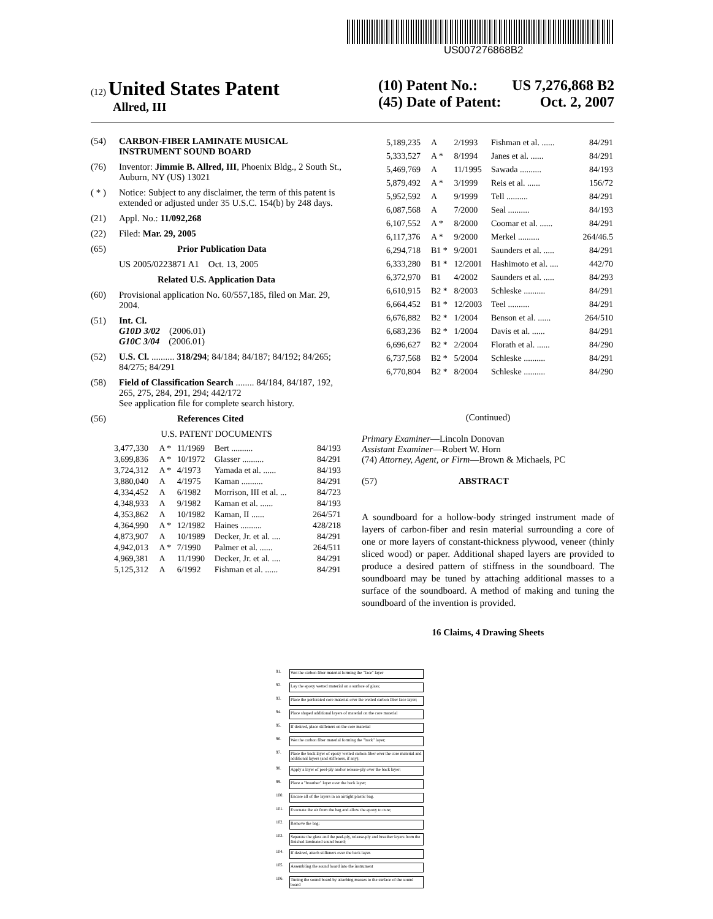US007276868B2
(12) United States Patent
Allred, III
(10) Patent No.: US 7,276,868 B2
(45) Date of Patent: Oct. 2, 2007
(54) CARBON-FIBER LAMINATE MUSICAL INSTRUMENT SOUND BOARD
(76) Inventor: Jimmie B. Allred, III, Phoenix Bldg., 2 South St., Auburn, NY (US) 13021
( * ) Notice: Subject to any disclaimer, the term of this patent is extended or adjusted under 35 U.S.C. 154(b) by 248 days.
(21) Appl. No.: 11/092,268
(22) Filed: Mar. 29, 2005
(65) Prior Publication Data
US 2005/0223871 A1 Oct. 13, 2005
Related U.S. Application Data
(60) Provisional application No. 60/557,185, filed on Mar. 29, 2004.
(51) Int. Cl.
G10D 3/02 (2006.01)
G10C 3/04 (2006.01)
(52) U.S. Cl. .......... 318/294; 84/184; 84/187; 84/192; 84/265; 84/275; 84/291
(58) Field of Classification Search ........ 84/184, 84/187, 192, 265, 275, 284, 291, 294; 442/172
See application file for complete search history.
(56) References Cited
U.S. PATENT DOCUMENTS
| 3,477,330 | A * | 11/1969 | Bert .......... | 84/193 |
| 3,699,836 | A * | 10/1972 | Glasser .......... | 84/291 |
| 3,724,312 | A * | 4/1973 | Yamada et al. ...... | 84/193 |
| 3,880,040 | A | 4/1975 | Kaman .......... | 84/291 |
| 4,334,452 | A | 6/1982 | Morrison, III et al. ... | 84/723 |
| 4,348,933 | A | 9/1982 | Kaman et al. ...... | 84/193 |
| 4,353,862 | A | 10/1982 | Kaman, II ...... | 264/571 |
| 4,364,990 | A * | 12/1982 | Haines .......... | 428/218 |
| 4,873,907 | A | 10/1989 | Decker, Jr. et al. .... | 84/291 |
| 4,942,013 | A * | 7/1990 | Palmer et al. ...... | 264/511 |
| 4,969,381 | A | 11/1990 | Decker, Jr. et al. .... | 84/291 |
| 5,125,312 | A | 6/1992 | Fishman et al. ...... | 84/291 |
| 5,189,235 | A | 2/1993 | Fishman et al. ...... | 84/291 |
| 5,333,527 | A * | 8/1994 | Janes et al. ...... | 84/291 |
| 5,469,769 | A | 11/1995 | Sawada .......... | 84/193 |
| 5,879,492 | A * | 3/1999 | Reis et al. ...... | 156/72 |
| 5,952,592 | A | 9/1999 | Tell .......... | 84/291 |
| 6,087,568 | A | 7/2000 | Seal .......... | 84/193 |
| 6,107,552 | A * | 8/2000 | Coomar et al. ...... | 84/291 |
| 6,117,376 | A * | 9/2000 | Merkel .......... | 264/46.5 |
| 6,294,718 | B1 * | 9/2001 | Saunders et al. ..... | 84/291 |
| 6,333,280 | B1 * | 12/2001 | Hashimoto et al. .... | 442/70 |
| 6,372,970 | B1 | 4/2002 | Saunders et al. ..... | 84/293 |
| 6,610,915 | B2 * | 8/2003 | Schleske .......... | 84/291 |
| 6,664,452 | B1 * | 12/2003 | Teel .......... | 84/291 |
| 6,676,882 | B2 * | 1/2004 | Benson et al. ...... | 264/510 |
| 6,683,236 | B2 * | 1/2004 | Davis et al. ...... | 84/291 |
| 6,696,627 | B2 * | 2/2004 | Florath et al. ...... | 84/290 |
| 6,737,568 | B2 * | 5/2004 | Schleske .......... | 84/291 |
| 6,770,804 | B2 * | 8/2004 | Schleske .......... | 84/290 |
(Continued)
Primary Examiner—Lincoln Donovan
Assistant Examiner—Robert W. Horn
(74) Attorney, Agent, or Firm—Brown & Michaels, PC
(57) ABSTRACT
A soundboard for a hollow-body stringed instrument made of layers of carbon-fiber and resin material surrounding a core of one or more layers of constant-thickness plywood, veneer (thinly sliced wood) or paper. Additional shaped layers are provided to produce a desired pattern of stiffness in the soundboard. The soundboard may be tuned by attaching additional masses to a surface of the soundboard. A method of making and tuning the soundboard of the invention is provided.
16 Claims, 4 Drawing Sheets
91. Wet the carbon fiber material forming the "face" layer
92. Lay the epoxy wetted material on a surface of glass;
93. Place the perforated core material over the wetted carbon fiber face layer;
94. Place shaped additional layers of material on the core material
95. If desired, place stiffeners on the core material
96. Wet the carbon fiber material forming the "back" layer;
97. Place the back layer of epoxy wetted carbon fiber over the core material and additional layers (and stiffeners, if any);
98. Apply a layer of peel-ply and/or release-ply over the back layer;
99. Place a "breather" layer over the back layer;
100. Encase all of the layers in an airtight plastic bag.
101. Evacuate the air from the bag and allow the epoxy to cure;
102. Remove the bag;
103. Separate the glass and the peel-ply, release-ply and breather layers from the finished laminated sound board;
104. If desired, attach stiffeners over the back layer.
105. Assembling the sound board into the instrument
106. Tuning the sound board by attaching masses to the surface of the sound board